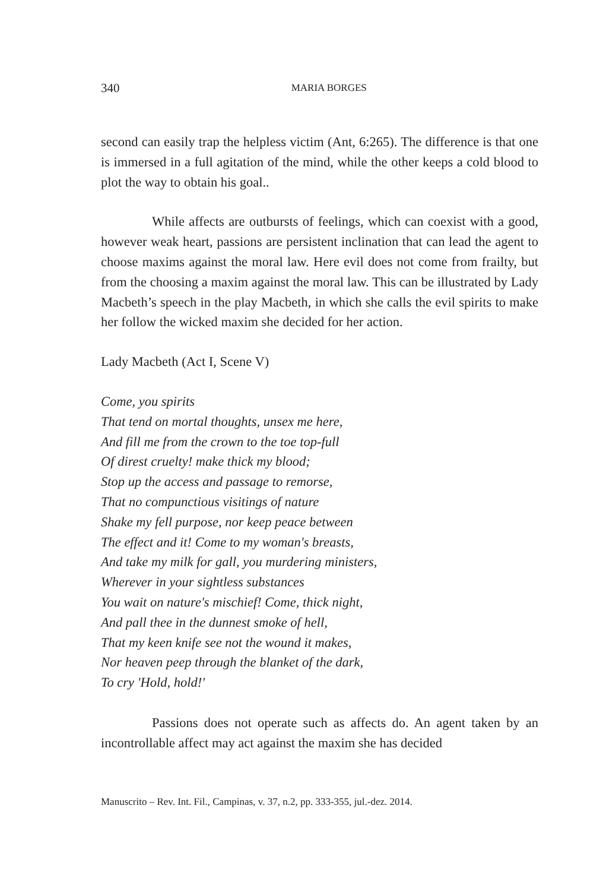340
MARIA BORGES
second can easily trap the helpless victim (Ant, 6:265). The difference is that one is immersed in a full agitation of the mind, while the other keeps a cold blood to plot the way to obtain his goal..
While affects are outbursts of feelings, which can coexist with a good, however weak heart, passions are persistent inclination that can lead the agent to choose maxims against the moral law. Here evil does not come from frailty, but from the choosing a maxim against the moral law. This can be illustrated by Lady Macbeth’s speech in the play Macbeth, in which she calls the evil spirits to make her follow the wicked maxim she decided for her action.
Lady Macbeth (Act I, Scene V)
Come, you spirits
That tend on mortal thoughts, unsex me here,
And fill me from the crown to the toe top-full
Of direst cruelty! make thick my blood;
Stop up the access and passage to remorse,
That no compunctious visitings of nature
Shake my fell purpose, nor keep peace between
The effect and it! Come to my woman's breasts,
And take my milk for gall, you murdering ministers,
Wherever in your sightless substances
You wait on nature's mischief! Come, thick night,
And pall thee in the dunnest smoke of hell,
That my keen knife see not the wound it makes,
Nor heaven peep through the blanket of the dark,
To cry 'Hold, hold!'
Passions does not operate such as affects do. An agent taken by an incontrollable affect may act against the maxim she has decided
Manuscrito – Rev. Int. Fil., Campinas, v. 37, n.2, pp. 333-355, jul.-dez. 2014.